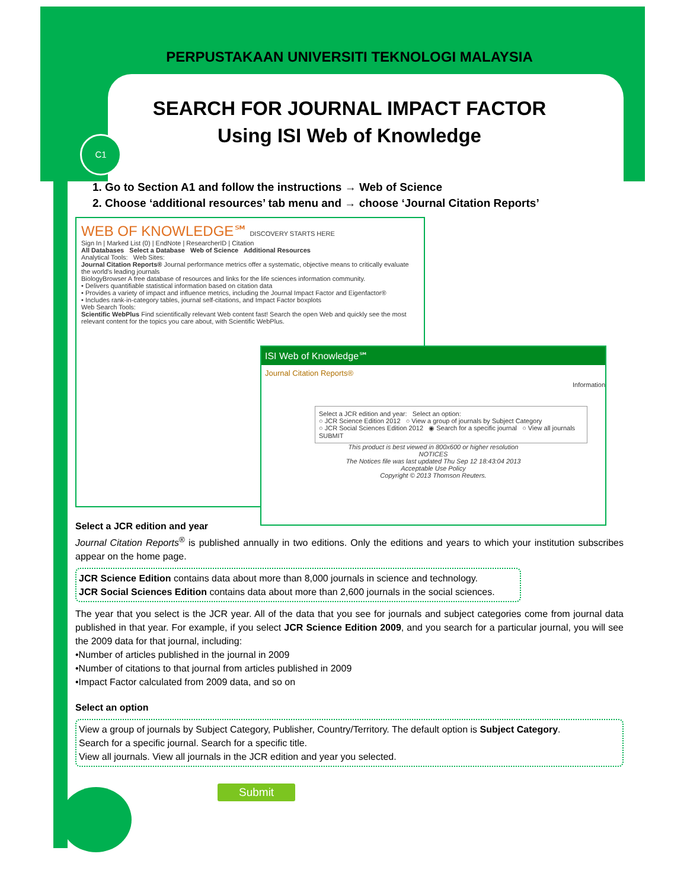C1
PERPUSTAKAAN UNIVERSITI TEKNOLOGI MALAYSIA
SEARCH FOR JOURNAL IMPACT FACTOR
Using ISI Web of Knowledge
1. Go to Section A1 and follow the instructions → Web of Science
2. Choose ‘additional resources’ tab menu and → choose ‘Journal Citation Reports’
WEB OF KNOWLEDGE℠ DISCOVERY STARTS HERE
Sign In | Marked List (0) | EndNote | ResearcherID | Citation
All Databases Select a Database Web of Science Additional Resources
Analytical Tools: Web Sites:
Journal Citation Reports® Journal performance metrics offer a systematic, objective means to critically evaluate the world's leading journals
BiologyBrowser A free database of resources and links for the life sciences information community.
• Delivers quantifiable statistical information based on citation data
• Provides a variety of impact and influence metrics, including the Journal Impact Factor and Eigenfactor®
• Includes rank-in-category tables, journal self-citations, and Impact Factor boxplots
Web Search Tools:
Scientific WebPlus Find scientifically relevant Web content fast! Search the open Web and quickly see the most relevant content for the topics you care about, with Scientific WebPlus.
ISI Web of Knowledge℠
Journal Citation Reports®
Information
Select a JCR edition and year: Select an option:
○ JCR Science Edition 2012 ○ View a group of journals by Subject Category
○ JCR Social Sciences Edition 2012 ◉ Search for a specific journal ○ View all journals
SUBMIT
This product is best viewed in 800x600 or higher resolution
NOTICES
The Notices file was last updated Thu Sep 12 18:43:04 2013
Acceptable Use Policy
Copyright © 2013 Thomson Reuters.
Select a JCR edition and year
Journal Citation Reports<sup>®</sup> is published annually in two editions. Only the editions and years to which your institution subscribes appear on the home page.
JCR Science Edition contains data about more than 8,000 journals in science and technology.
JCR Social Sciences Edition contains data about more than 2,600 journals in the social sciences.
The year that you select is the JCR year. All of the data that you see for journals and subject categories come from journal data published in that year. For example, if you select JCR Science Edition 2009, and you search for a particular journal, you will see the 2009 data for that journal, including:
•Number of articles published in the journal in 2009
•Number of citations to that journal from articles published in 2009
•Impact Factor calculated from 2009 data, and so on
Select an option
View a group of journals by Subject Category, Publisher, Country/Territory. The default option is Subject Category.
Search for a specific journal. Search for a specific title.
View all journals. View all journals in the JCR edition and year you selected.
Submit